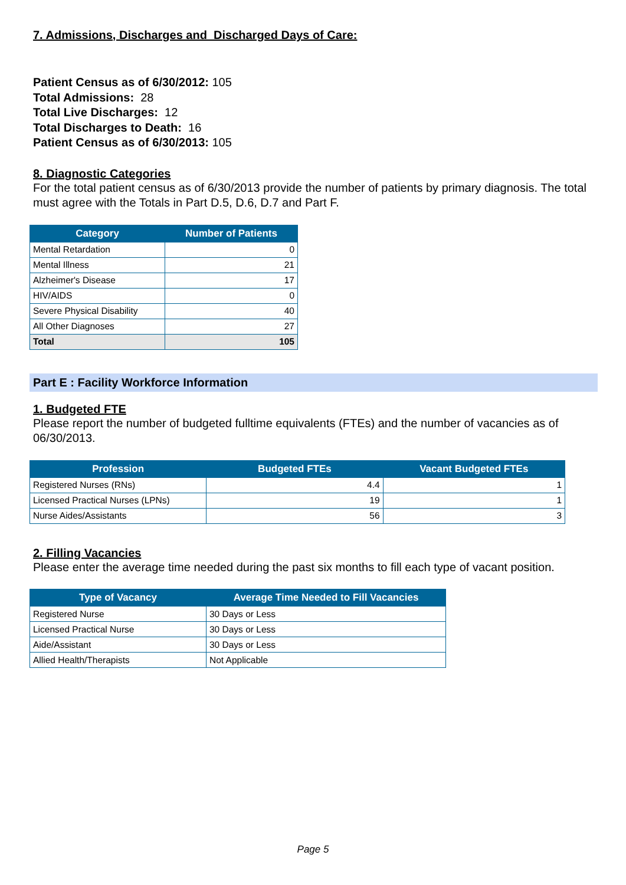7. Admissions, Discharges and Discharged Days of Care:
Patient Census as of 6/30/2012: 105
Total Admissions: 28
Total Live Discharges: 12
Total Discharges to Death: 16
Patient Census as of 6/30/2013: 105
8. Diagnostic Categories
For the total patient census as of 6/30/2013 provide the number of patients by primary diagnosis. The total must agree with the Totals in Part D.5, D.6, D.7 and Part F.
| Category | Number of Patients |
| --- | --- |
| Mental Retardation | 0 |
| Mental Illness | 21 |
| Alzheimer's Disease | 17 |
| HIV/AIDS | 0 |
| Severe Physical Disability | 40 |
| All Other Diagnoses | 27 |
| Total | 105 |
Part E : Facility Workforce Information
1. Budgeted FTE
Please report the number of budgeted fulltime equivalents (FTEs) and the number of vacancies as of 06/30/2013.
| Profession | Budgeted FTEs | Vacant Budgeted FTEs |
| --- | --- | --- |
| Registered Nurses (RNs) | 4.4 | 1 |
| Licensed Practical Nurses (LPNs) | 19 | 1 |
| Nurse Aides/Assistants | 56 | 3 |
2. Filling Vacancies
Please enter the average time needed during the past six months to fill each type of vacant position.
| Type of Vacancy | Average Time Needed to Fill Vacancies |
| --- | --- |
| Registered Nurse | 30 Days or Less |
| Licensed Practical Nurse | 30 Days or Less |
| Aide/Assistant | 30 Days or Less |
| Allied Health/Therapists | Not Applicable |
Page 5